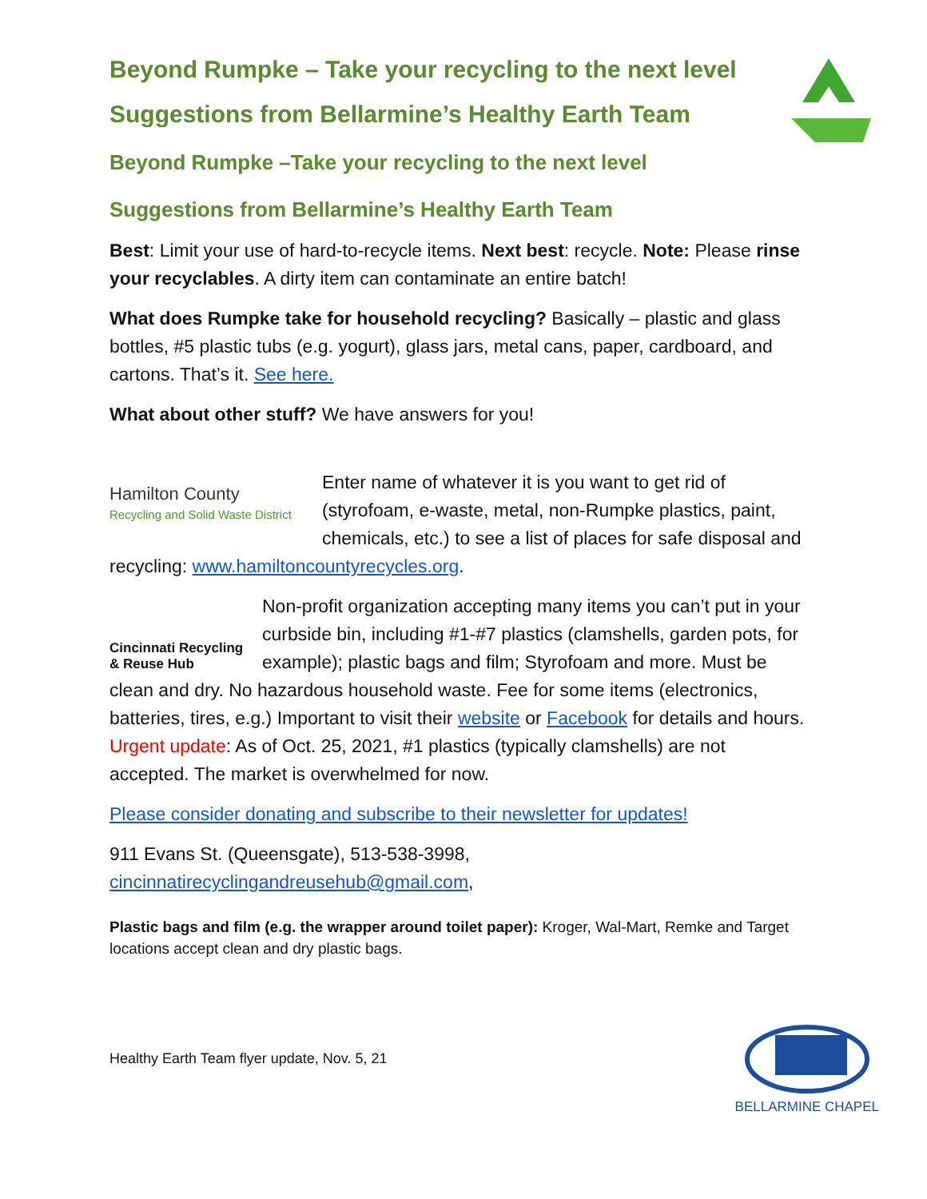Beyond Rumpke – Take your recycling to the next level
Suggestions from Bellarmine’s Healthy Earth Team
Beyond Rumpke –Take your recycling to the next level
Suggestions from Bellarmine’s Healthy Earth Team
Best: Limit your use of hard-to-recycle items. Next best: recycle. Note: Please rinse your recyclables. A dirty item can contaminate an entire batch!
What does Rumpke take for household recycling? Basically – plastic and glass bottles, #5 plastic tubs (e.g. yogurt), glass jars, metal cans, paper, cardboard, and cartons. That’s it. See here.
What about other stuff? We have answers for you!
Hamilton County
Recycling and Solid Waste District Enter name of whatever it is you want to get rid of (styrofoam, e-waste, metal, non-Rumpke plastics, paint, chemicals, etc.) to see a list of places for safe disposal and recycling: www.hamiltoncountyrecycles.org.
Cincinnati Recycling & Reuse Hub Non-profit organization accepting many items you can’t put in your curbside bin, including #1-#7 plastics (clamshells, garden pots, for example); plastic bags and film; Styrofoam and more. Must be clean and dry. No hazardous household waste. Fee for some items (electronics, batteries, tires, e.g.) Important to visit their website or Facebook for details and hours. Urgent update: As of Oct. 25, 2021, #1 plastics (typically clamshells) are not accepted. The market is overwhelmed for now.
Please consider donating and subscribe to their newsletter for updates!
911 Evans St. (Queensgate), 513-538-3998, cincinnatirecyclingandreusehub@gmail.com,
Plastic bags and film (e.g. the wrapper around toilet paper): Kroger, Wal-Mart, Remke and Target locations accept clean and dry plastic bags.
Healthy Earth Team flyer update, Nov. 5, 21
BELLARMINE CHAPEL